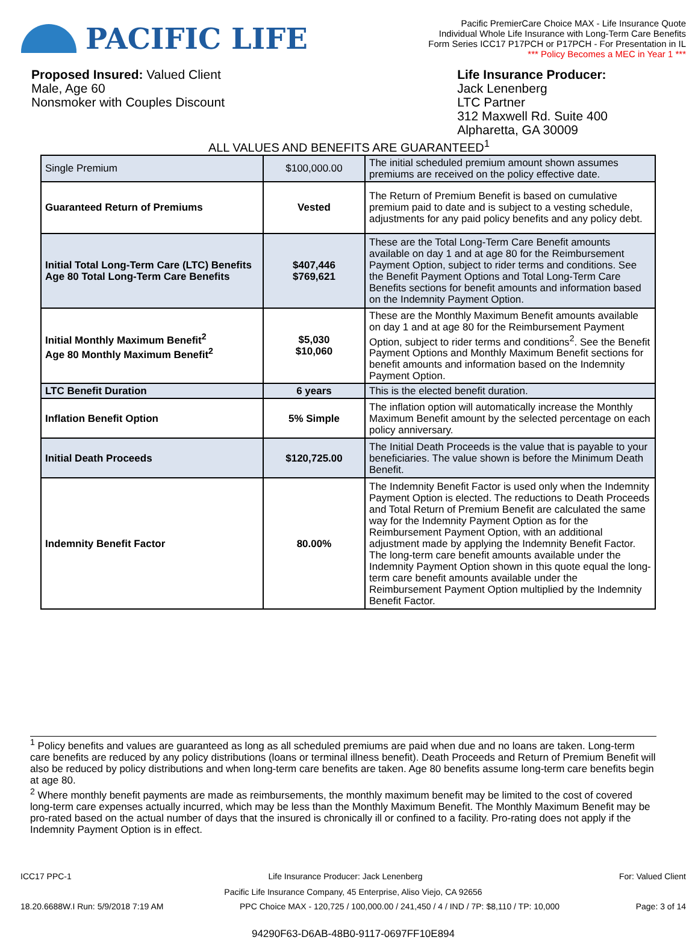PACIFIC LIFE
Pacific PremierCare Choice MAX - Life Insurance Quote
Individual Whole Life Insurance with Long-Term Care Benefits
Form Series ICC17 P17PCH or P17PCH - For Presentation in IL
*** Policy Becomes a MEC in Year 1 ***
Proposed Insured: Valued Client
Male, Age 60
Nonsmoker with Couples Discount
Life Insurance Producer:
Jack Lenenberg
LTC Partner
312 Maxwell Rd. Suite 400
Alpharetta, GA 30009
ALL VALUES AND BENEFITS ARE GUARANTEED<sup>1</sup>
| Single Premium | $100,000.00 | The initial scheduled premium amount shown assumes premiums are received on the policy effective date. |
| Guaranteed Return of Premiums | Vested | The Return of Premium Benefit is based on cumulative premium paid to date and is subject to a vesting schedule, adjustments for any paid policy benefits and any policy debt. |
| Initial Total Long-Term Care (LTC) Benefits Age 80 Total Long-Term Care Benefits | $407,446 $769,621 | These are the Total Long-Term Care Benefit amounts available on day 1 and at age 80 for the Reimbursement Payment Option, subject to rider terms and conditions. See the Benefit Payment Options and Total Long-Term Care Benefits sections for benefit amounts and information based on the Indemnity Payment Option. |
| Initial Monthly Maximum Benefit<sup>2</sup> Age 80 Monthly Maximum Benefit<sup>2</sup> | $5,030 $10,060 | These are the Monthly Maximum Benefit amounts available on day 1 and at age 80 for the Reimbursement Payment Option, subject to rider terms and conditions<sup>2</sup>. See the Benefit Payment Options and Monthly Maximum Benefit sections for benefit amounts and information based on the Indemnity Payment Option. |
| LTC Benefit Duration | 6 years | This is the elected benefit duration. |
| Inflation Benefit Option | 5% Simple | The inflation option will automatically increase the Monthly Maximum Benefit amount by the selected percentage on each policy anniversary. |
| Initial Death Proceeds | $120,725.00 | The Initial Death Proceeds is the value that is payable to your beneficiaries. The value shown is before the Minimum Death Benefit. |
| Indemnity Benefit Factor | 80.00% | The Indemnity Benefit Factor is used only when the Indemnity Payment Option is elected. The reductions to Death Proceeds and Total Return of Premium Benefit are calculated the same way for the Indemnity Payment Option as for the Reimbursement Payment Option, with an additional adjustment made by applying the Indemnity Benefit Factor. The long-term care benefit amounts available under the Indemnity Payment Option shown in this quote equal the long-term care benefit amounts available under the Reimbursement Payment Option multiplied by the Indemnity Benefit Factor. |
<sup>1</sup> Policy benefits and values are guaranteed as long as all scheduled premiums are paid when due and no loans are taken. Long-term care benefits are reduced by any policy distributions (loans or terminal illness benefit). Death Proceeds and Return of Premium Benefit will also be reduced by policy distributions and when long-term care benefits are taken. Age 80 benefits assume long-term care benefits begin at age 80.
<sup>2</sup> Where monthly benefit payments are made as reimbursements, the monthly maximum benefit may be limited to the cost of covered long-term care expenses actually incurred, which may be less than the Monthly Maximum Benefit. The Monthly Maximum Benefit may be pro-rated based on the actual number of days that the insured is chronically ill or confined to a facility. Pro-rating does not apply if the Indemnity Payment Option is in effect.
ICC17 PPC-1 Life Insurance Producer: Jack Lenenberg For: Valued Client
Pacific Life Insurance Company, 45 Enterprise, Aliso Viejo, CA 92656
18.20.6688W.I Run: 5/9/2018 7:19 AM PPC Choice MAX - 120,725 / 100,000.00 / 241,450 / 4 / IND / 7P: $8,110 / TP: 10,000 Page: 3 of 14
94290F63-D6AB-48B0-9117-0697FF10E894